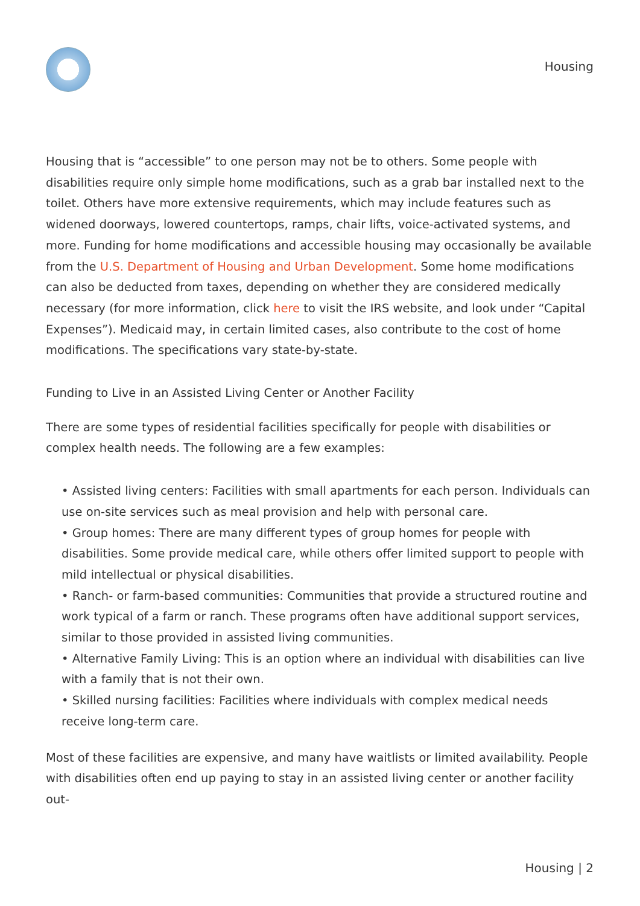Housing
Housing that is “accessible” to one person may not be to others. Some people with disabilities require only simple home modifications, such as a grab bar installed next to the toilet. Others have more extensive requirements, which may include features such as widened doorways, lowered countertops, ramps, chair lifts, voice-activated systems, and more. Funding for home modifications and accessible housing may occasionally be available from the U.S. Department of Housing and Urban Development. Some home modifications can also be deducted from taxes, depending on whether they are considered medically necessary (for more information, click here to visit the IRS website, and look under “Capital Expenses”). Medicaid may, in certain limited cases, also contribute to the cost of home modifications. The specifications vary state-by-state.
Funding to Live in an Assisted Living Center or Another Facility
There are some types of residential facilities specifically for people with disabilities or complex health needs. The following are a few examples:
• Assisted living centers: Facilities with small apartments for each person. Individuals can use on-site services such as meal provision and help with personal care.
• Group homes: There are many different types of group homes for people with disabilities. Some provide medical care, while others offer limited support to people with mild intellectual or physical disabilities.
• Ranch- or farm-based communities: Communities that provide a structured routine and work typical of a farm or ranch. These programs often have additional support services, similar to those provided in assisted living communities.
• Alternative Family Living: This is an option where an individual with disabilities can live with a family that is not their own.
• Skilled nursing facilities: Facilities where individuals with complex medical needs receive long-term care.
Most of these facilities are expensive, and many have waitlists or limited availability. People with disabilities often end up paying to stay in an assisted living center or another facility out-
Housing | 2